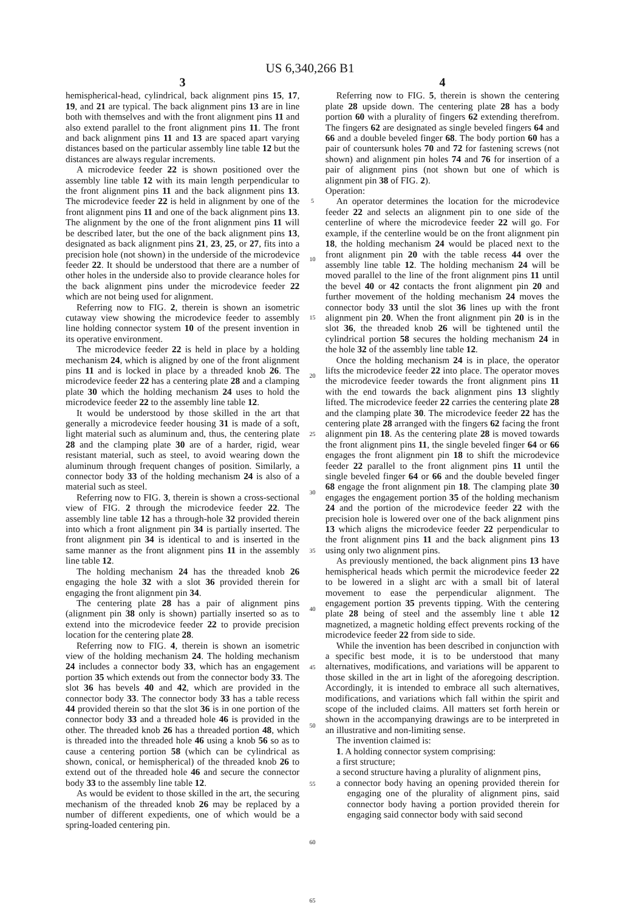US 6,340,266 B1
3
hemispherical-head, cylindrical, back alignment pins 15, 17, 19, and 21 are typical. The back alignment pins 13 are in line both with themselves and with the front alignment pins 11 and also extend parallel to the front alignment pins 11. The front and back alignment pins 11 and 13 are spaced apart varying distances based on the particular assembly line table 12 but the distances are always regular increments.
A microdevice feeder 22 is shown positioned over the assembly line table 12 with its main length perpendicular to the front alignment pins 11 and the back alignment pins 13. The microdevice feeder 22 is held in alignment by one of the front alignment pins 11 and one of the back alignment pins 13. The alignment by the one of the front alignment pins 11 will be described later, but the one of the back alignment pins 13, designated as back alignment pins 21, 23, 25, or 27, fits into a precision hole (not shown) in the underside of the microdevice feeder 22. It should be understood that there are a number of other holes in the underside also to provide clearance holes for the back alignment pins under the microdevice feeder 22 which are not being used for alignment.
Referring now to FIG. 2, therein is shown an isometric cutaway view showing the microdevice feeder to assembly line holding connector system 10 of the present invention in its operative environment.
The microdevice feeder 22 is held in place by a holding mechanism 24, which is aligned by one of the front alignment pins 11 and is locked in place by a threaded knob 26. The microdevice feeder 22 has a centering plate 28 and a clamping plate 30 which the holding mechanism 24 uses to hold the microdevice feeder 22 to the assembly line table 12.
It would be understood by those skilled in the art that generally a microdevice feeder housing 31 is made of a soft, light material such as aluminum and, thus, the centering plate 28 and the clamping plate 30 are of a harder, rigid, wear resistant material, such as steel, to avoid wearing down the aluminum through frequent changes of position. Similarly, a connector body 33 of the holding mechanism 24 is also of a material such as steel.
Referring now to FIG. 3, therein is shown a cross-sectional view of FIG. 2 through the microdevice feeder 22. The assembly line table 12 has a through-hole 32 provided therein into which a front alignment pin 34 is partially inserted. The front alignment pin 34 is identical to and is inserted in the same manner as the front alignment pins 11 in the assembly line table 12.
The holding mechanism 24 has the threaded knob 26 engaging the hole 32 with a slot 36 provided therein for engaging the front alignment pin 34.
The centering plate 28 has a pair of alignment pins (alignment pin 38 only is shown) partially inserted so as to extend into the microdevice feeder 22 to provide precision location for the centering plate 28.
Referring now to FIG. 4, therein is shown an isometric view of the holding mechanism 24. The holding mechanism 24 includes a connector body 33, which has an engagement portion 35 which extends out from the connector body 33. The slot 36 has bevels 40 and 42, which are provided in the connector body 33. The connector body 33 has a table recess 44 provided therein so that the slot 36 is in one portion of the connector body 33 and a threaded hole 46 is provided in the other. The threaded knob 26 has a threaded portion 48, which is threaded into the threaded hole 46 using a knob 56 so as to cause a centering portion 58 (which can be cylindrical as shown, conical, or hemispherical) of the threaded knob 26 to extend out of the threaded hole 46 and secure the connector body 33 to the assembly line table 12.
As would be evident to those skilled in the art, the securing mechanism of the threaded knob 26 may be replaced by a number of different expedients, one of which would be a spring-loaded centering pin.
5
10
15
20
25
30
35
40
45
50
55
60
65
4
Referring now to FIG. 5, therein is shown the centering plate 28 upside down. The centering plate 28 has a body portion 60 with a plurality of fingers 62 extending therefrom. The fingers 62 are designated as single beveled fingers 64 and 66 and a double beveled finger 68. The body portion 60 has a pair of countersunk holes 70 and 72 for fastening screws (not shown) and alignment pin holes 74 and 76 for insertion of a pair of alignment pins (not shown but one of which is alignment pin 38 of FIG. 2).
Operation:
An operator determines the location for the microdevice feeder 22 and selects an alignment pin to one side of the centerline of where the microdevice feeder 22 will go. For example, if the centerline would be on the front alignment pin 18, the holding mechanism 24 would be placed next to the front alignment pin 20 with the table recess 44 over the assembly line table 12. The holding mechanism 24 will be moved parallel to the line of the front alignment pins 11 until the bevel 40 or 42 contacts the front alignment pin 20 and further movement of the holding mechanism 24 moves the connector body 33 until the slot 36 lines up with the front alignment pin 20. When the front alignment pin 20 is in the slot 36, the threaded knob 26 will be tightened until the cylindrical portion 58 secures the holding mechanism 24 in the hole 32 of the assembly line table 12.
Once the holding mechanism 24 is in place, the operator lifts the microdevice feeder 22 into place. The operator moves the microdevice feeder towards the front alignment pins 11 with the end towards the back alignment pins 13 slightly lifted. The microdevice feeder 22 carries the centering plate 28 and the clamping plate 30. The microdevice feeder 22 has the centering plate 28 arranged with the fingers 62 facing the front alignment pin 18. As the centering plate 28 is moved towards the front alignment pins 11, the single beveled finger 64 or 66 engages the front alignment pin 18 to shift the microdevice feeder 22 parallel to the front alignment pins 11 until the single beveled finger 64 or 66 and the double beveled finger 68 engage the front alignment pin 18. The clamping plate 30 engages the engagement portion 35 of the holding mechanism 24 and the portion of the microdevice feeder 22 with the precision hole is lowered over one of the back alignment pins 13 which aligns the microdevice feeder 22 perpendicular to the front alignment pins 11 and the back alignment pins 13 using only two alignment pins.
As previously mentioned, the back alignment pins 13 have hemispherical heads which permit the microdevice feeder 22 to be lowered in a slight arc with a small bit of lateral movement to ease the perpendicular alignment. The engagement portion 35 prevents tipping. With the centering plate 28 being of steel and the assembly line t able 12 magnetized, a magnetic holding effect prevents rocking of the microdevice feeder 22 from side to side.
While the invention has been described in conjunction with a specific best mode, it is to be understood that many alternatives, modifications, and variations will be apparent to those skilled in the art in light of the aforegoing description. Accordingly, it is intended to embrace all such alternatives, modifications, and variations which fall within the spirit and scope of the included claims. All matters set forth herein or shown in the accompanying drawings are to be interpreted in an illustrative and non-limiting sense.
The invention claimed is:
1. A holding connector system comprising:
a first structure;
a second structure having a plurality of alignment pins,
a connector body having an opening provided therein for engaging one of the plurality of alignment pins, said connector body having a portion provided therein for engaging said connector body with said second